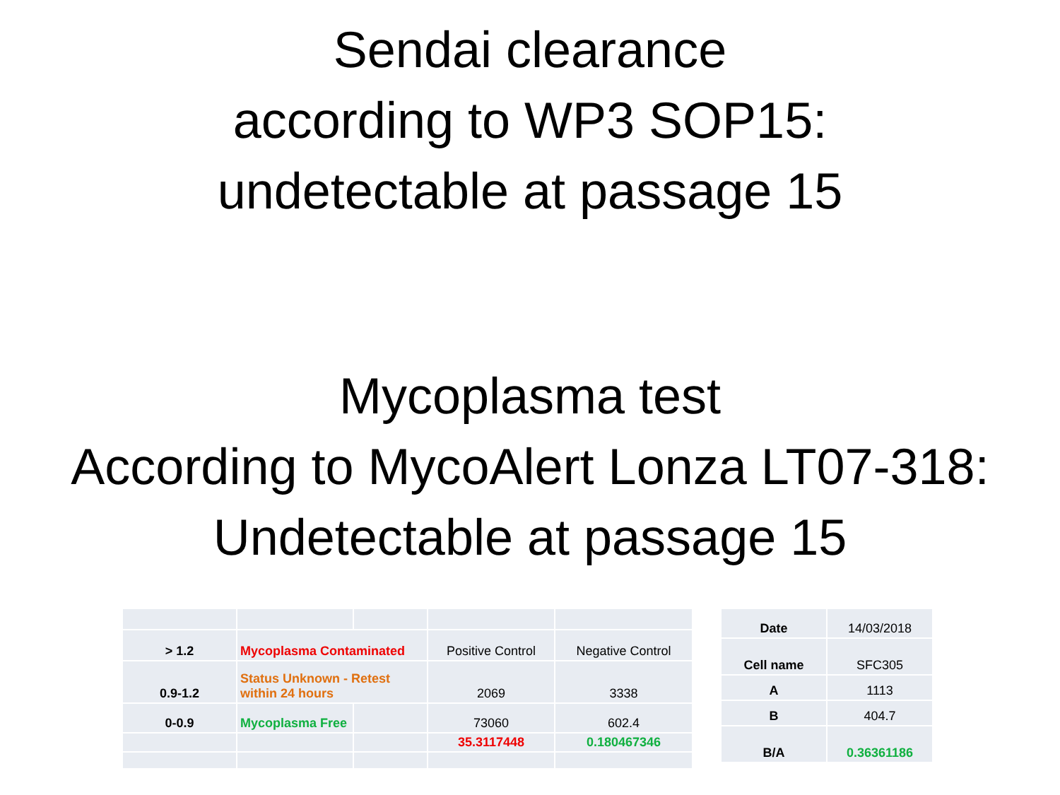Sendai clearance
according to WP3 SOP15:
undetectable at passage 15
Mycoplasma test
According to MycoAlert Lonza LT07-318:
Undetectable at passage 15
| > 1.2 | Mycoplasma Contaminated | | Positive Control | Negative Control |
| 0.9-1.2 | Status Unknown - Retest within 24 hours | | 2069 | 3338 |
| 0-0.9 | Mycoplasma Free | | 73060 | 602.4 |
| | | | 35.3117448 | 0.180467346 |
| Date | 14/03/2018 |
| Cell name | SFC305 |
| A | 1113 |
| B | 404.7 |
| B/A | 0.36361186 |